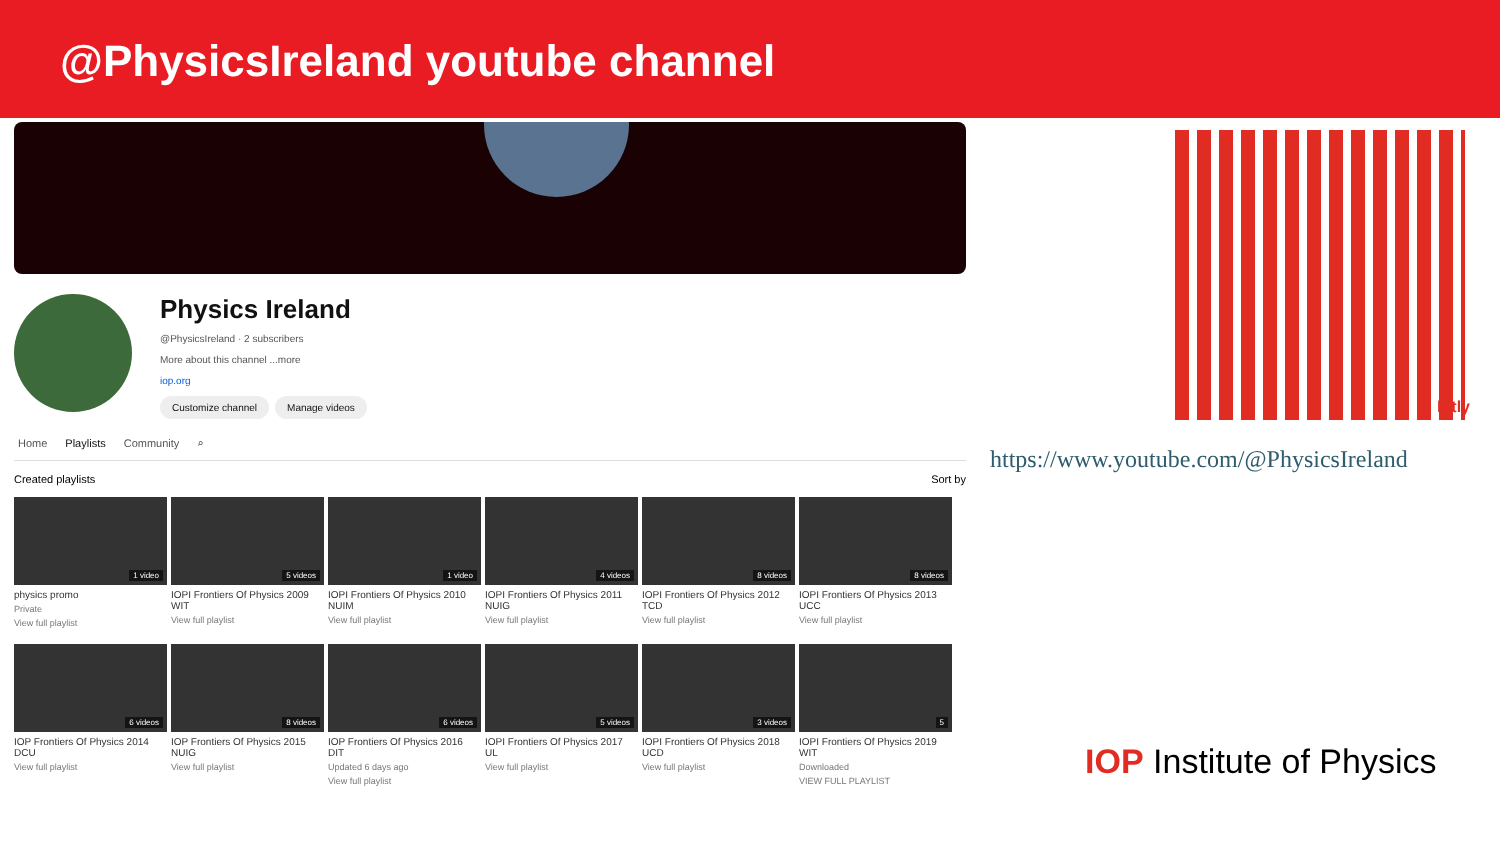@PhysicsIreland youtube channel
Physics Ireland
@PhysicsIreland · 2 subscribers
More about this channel ...more
iop.org
Customize channel Manage videos
Home Playlists Community ⌕
Created playlists Sort by
1 video
physics promo
Private
View full playlist
5 videos
IOPI Frontiers Of Physics 2009 WIT
View full playlist
1 video
IOPI Frontiers Of Physics 2010 NUIM
View full playlist
4 videos
IOPI Frontiers Of Physics 2011 NUIG
View full playlist
8 videos
IOPI Frontiers Of Physics 2012 TCD
View full playlist
8 videos
IOPI Frontiers Of Physics 2013 UCC
View full playlist
6 videos
IOP Frontiers Of Physics 2014 DCU
View full playlist
8 videos
IOP Frontiers Of Physics 2015 NUIG
View full playlist
6 videos
IOP Frontiers Of Physics 2016 DIT
Updated 6 days ago
View full playlist
5 videos
IOPI Frontiers Of Physics 2017 UL
View full playlist
3 videos
IOPI Frontiers Of Physics 2018 UCD
View full playlist
5
IOPI Frontiers Of Physics 2019 WIT
Downloaded
VIEW FULL PLAYLIST
bitly
https://www.youtube.com/@PhysicsIreland
IOP Institute of Physics